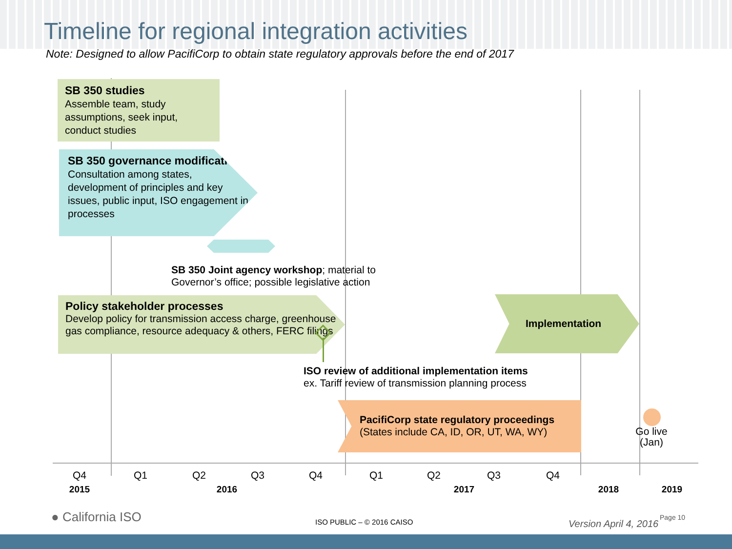Timeline for regional integration activities
Note: Designed to allow PacifiCorp to obtain state regulatory approvals before the end of 2017
SB 350 studies
Assemble team, study assumptions, seek input, conduct studies
SB 350 governance modifications
Consultation among states, development of principles and key issues, public input, ISO engagement in processes
SB 350 Joint agency workshop; material to
Governor’s office; possible legislative action
Policy stakeholder processes
Develop policy for transmission access charge, greenhouse gas compliance, resource adequacy & others, FERC filings
Implementation
ISO review of additional implementation items
ex. Tariff review of transmission planning process
PacifiCorp state regulatory proceedings
(States include CA, ID, OR, UT, WA, WY)
Go live (Jan)
Q4 Q1 Q2 Q3 Q4 Q1 Q2 Q3 Q4
2015 2016 2017 2018 2019
● California ISO ISO PUBLIC – © 2016 CAISO Version April 4, 2016
Page 10